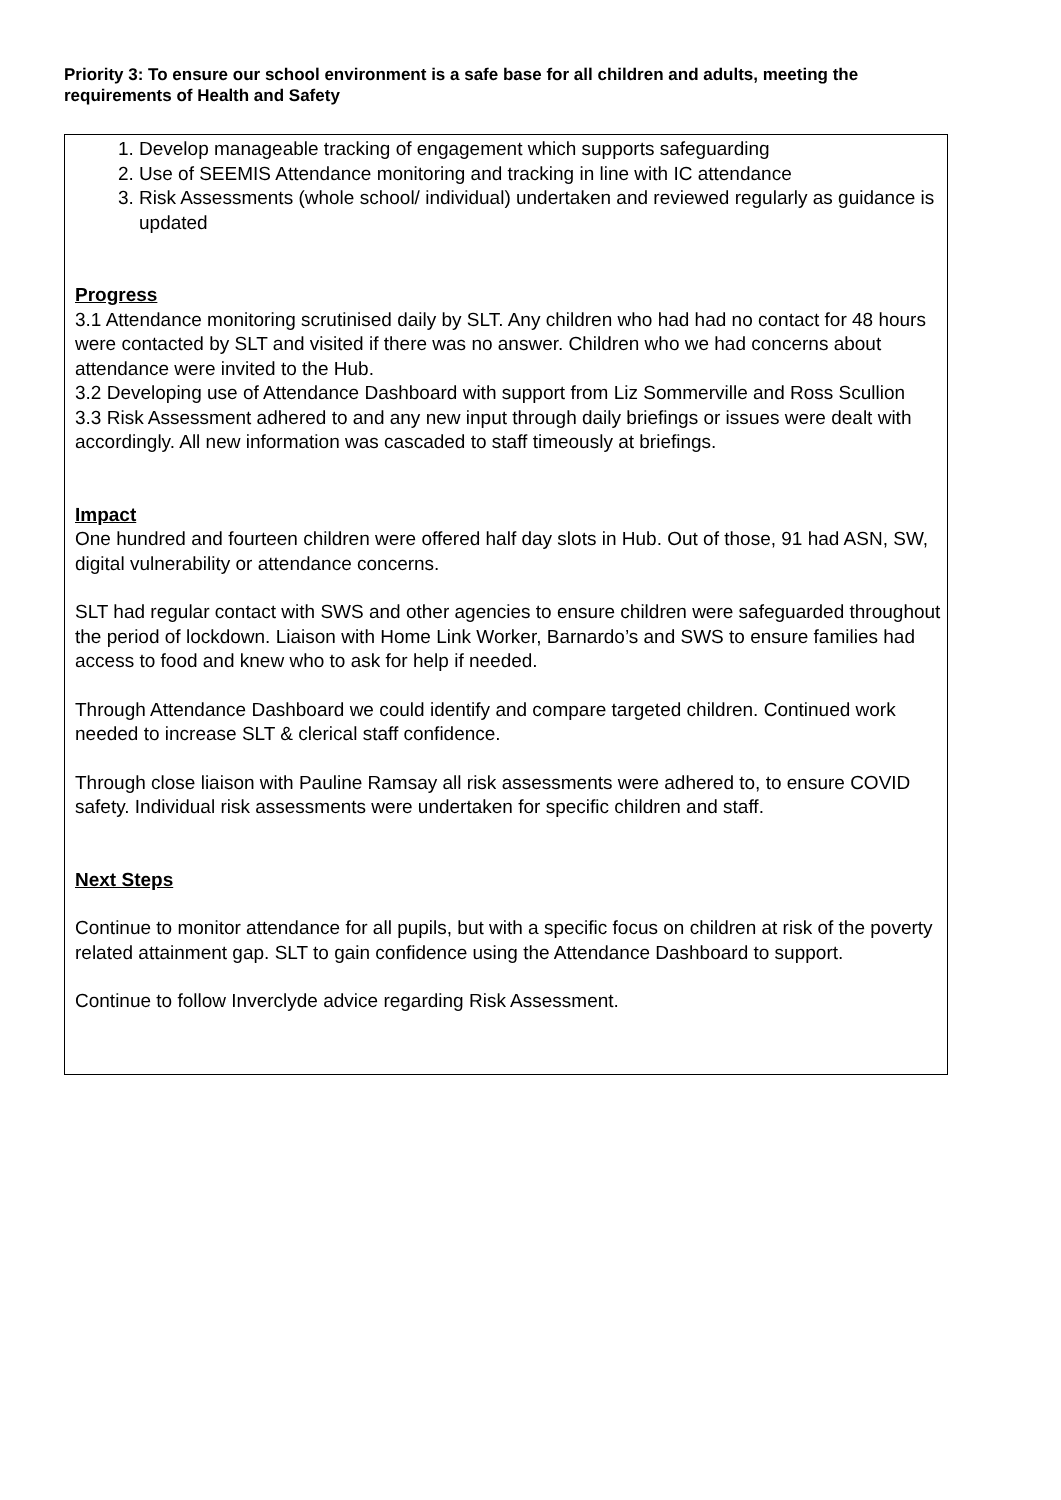Priority 3: To ensure our school environment is a safe base for all children and adults, meeting the requirements of Health and Safety
1. Develop manageable tracking of engagement which supports safeguarding
2. Use of SEEMIS Attendance monitoring and tracking in line with IC attendance
3. Risk Assessments (whole school/ individual) undertaken and reviewed regularly as guidance is updated
Progress
3.1 Attendance monitoring scrutinised daily by SLT. Any children who had had no contact for 48 hours were contacted by SLT and visited if there was no answer. Children who we had concerns about attendance were invited to the Hub.
3.2 Developing use of Attendance Dashboard with support from Liz Sommerville and Ross Scullion
3.3 Risk Assessment adhered to and any new input through daily briefings or issues were dealt with accordingly. All new information was cascaded to staff timeously at briefings.
Impact
One hundred and fourteen children were offered half day slots in Hub. Out of those, 91 had ASN, SW, digital vulnerability or attendance concerns.
SLT had regular contact with SWS and other agencies to ensure children were safeguarded throughout the period of lockdown. Liaison with Home Link Worker, Barnardo’s and SWS to ensure families had access to food and knew who to ask for help if needed.
Through Attendance Dashboard we could identify and compare targeted children. Continued work needed to increase SLT & clerical staff confidence.
Through close liaison with Pauline Ramsay all risk assessments were adhered to, to ensure COVID safety. Individual risk assessments were undertaken for specific children and staff.
Next Steps
Continue to monitor attendance for all pupils, but with a specific focus on children at risk of the poverty related attainment gap. SLT to gain confidence using the Attendance Dashboard to support.
Continue to follow Inverclyde advice regarding Risk Assessment.